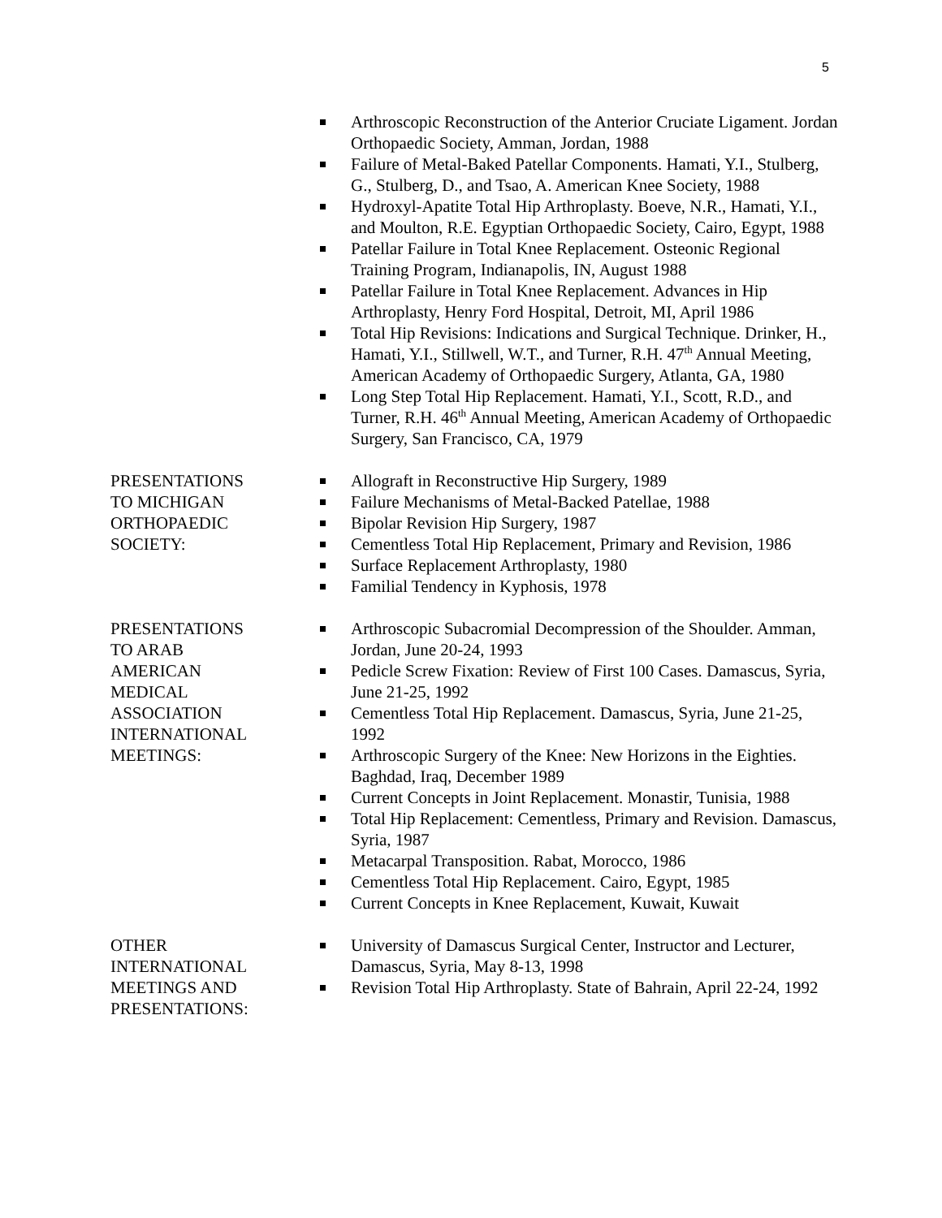5
Arthroscopic Reconstruction of the Anterior Cruciate Ligament. Jordan Orthopaedic Society, Amman, Jordan, 1988
Failure of Metal-Baked Patellar Components. Hamati, Y.I., Stulberg, G., Stulberg, D., and Tsao, A. American Knee Society, 1988
Hydroxyl-Apatite Total Hip Arthroplasty. Boeve, N.R., Hamati, Y.I., and Moulton, R.E. Egyptian Orthopaedic Society, Cairo, Egypt, 1988
Patellar Failure in Total Knee Replacement. Osteonic Regional Training Program, Indianapolis, IN, August 1988
Patellar Failure in Total Knee Replacement. Advances in Hip Arthroplasty, Henry Ford Hospital, Detroit, MI, April 1986
Total Hip Revisions: Indications and Surgical Technique. Drinker, H., Hamati, Y.I., Stillwell, W.T., and Turner, R.H. 47<sup>th</sup> Annual Meeting, American Academy of Orthopaedic Surgery, Atlanta, GA, 1980
Long Step Total Hip Replacement. Hamati, Y.I., Scott, R.D., and Turner, R.H. 46<sup>th</sup> Annual Meeting, American Academy of Orthopaedic Surgery, San Francisco, CA, 1979
PRESENTATIONS
TO MICHIGAN
ORTHOPAEDIC
SOCIETY:
Allograft in Reconstructive Hip Surgery, 1989
Failure Mechanisms of Metal-Backed Patellae, 1988
Bipolar Revision Hip Surgery, 1987
Cementless Total Hip Replacement, Primary and Revision, 1986
Surface Replacement Arthroplasty, 1980
Familial Tendency in Kyphosis, 1978
PRESENTATIONS
TO ARAB
AMERICAN
MEDICAL
ASSOCIATION
INTERNATIONAL
MEETINGS:
Arthroscopic Subacromial Decompression of the Shoulder. Amman, Jordan, June 20-24, 1993
Pedicle Screw Fixation: Review of First 100 Cases. Damascus, Syria, June 21-25, 1992
Cementless Total Hip Replacement. Damascus, Syria, June 21-25, 1992
Arthroscopic Surgery of the Knee: New Horizons in the Eighties. Baghdad, Iraq, December 1989
Current Concepts in Joint Replacement. Monastir, Tunisia, 1988
Total Hip Replacement: Cementless, Primary and Revision. Damascus, Syria, 1987
Metacarpal Transposition. Rabat, Morocco, 1986
Cementless Total Hip Replacement. Cairo, Egypt, 1985
Current Concepts in Knee Replacement, Kuwait, Kuwait
OTHER
INTERNATIONAL
MEETINGS AND
PRESENTATIONS:
University of Damascus Surgical Center, Instructor and Lecturer, Damascus, Syria, May 8-13, 1998
Revision Total Hip Arthroplasty. State of Bahrain, April 22-24, 1992